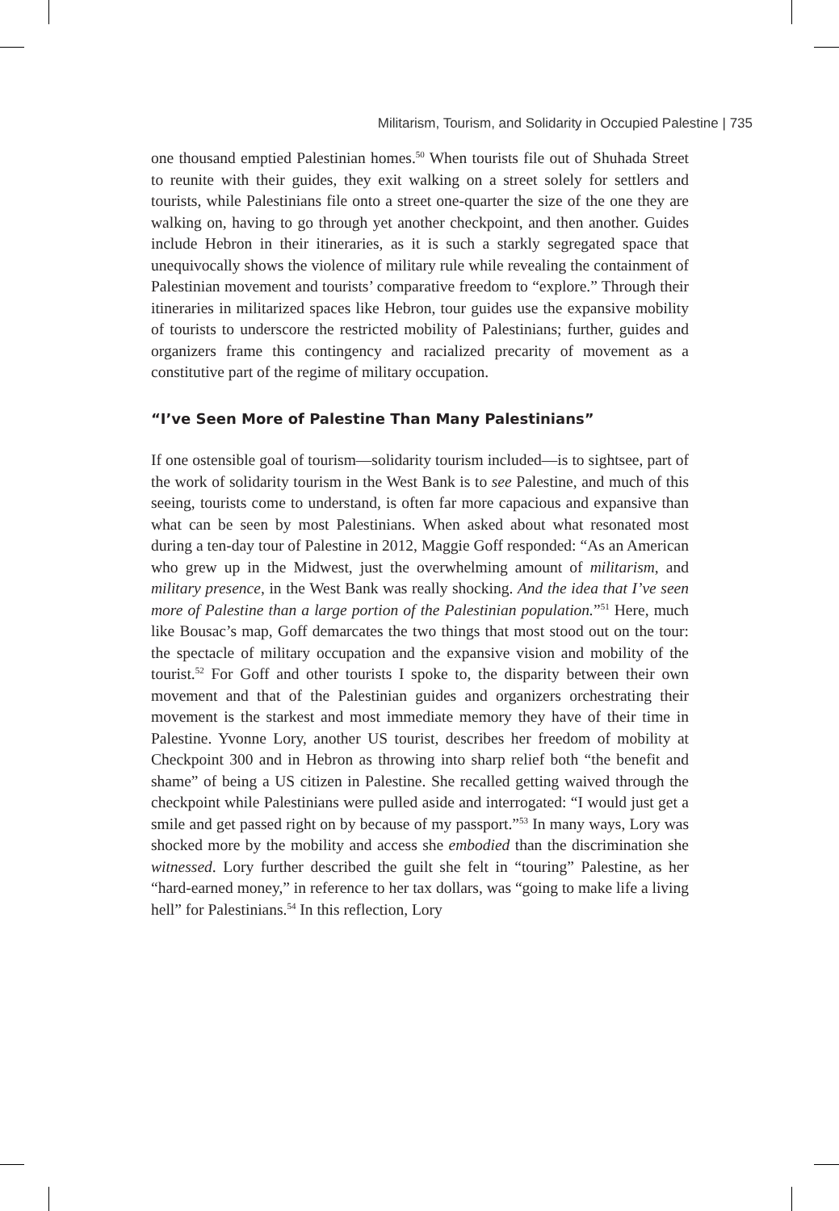Militarism, Tourism, and Solidarity in Occupied Palestine | 735
one thousand emptied Palestinian homes.<sup>50</sup> When tourists file out of Shuhada Street to reunite with their guides, they exit walking on a street solely for settlers and tourists, while Palestinians file onto a street one-quarter the size of the one they are walking on, having to go through yet another checkpoint, and then another. Guides include Hebron in their itineraries, as it is such a starkly segregated space that unequivocally shows the violence of military rule while revealing the containment of Palestinian movement and tourists’ comparative freedom to “explore.” Through their itineraries in militarized spaces like Hebron, tour guides use the expansive mobility of tourists to underscore the restricted mobility of Palestinians; further, guides and organizers frame this contingency and racialized precarity of movement as a constitutive part of the regime of military occupation.
“I’ve Seen More of Palestine Than Many Palestinians”
If one ostensible goal of tourism—solidarity tourism included—is to sightsee, part of the work of solidarity tourism in the West Bank is to see Palestine, and much of this seeing, tourists come to understand, is often far more capacious and expansive than what can be seen by most Palestinians. When asked about what resonated most during a ten-day tour of Palestine in 2012, Maggie Goff responded: “As an American who grew up in the Midwest, just the overwhelming amount of militarism, and military presence, in the West Bank was really shocking. And the idea that I’ve seen more of Palestine than a large portion of the Palestinian population.”<sup>51</sup> Here, much like Bousac’s map, Goff demarcates the two things that most stood out on the tour: the spectacle of military occupation and the expansive vision and mobility of the tourist.<sup>52</sup> For Goff and other tourists I spoke to, the disparity between their own movement and that of the Palestinian guides and organizers orchestrating their movement is the starkest and most immediate memory they have of their time in Palestine. Yvonne Lory, another US tourist, describes her freedom of mobility at Checkpoint 300 and in Hebron as throwing into sharp relief both “the benefit and shame” of being a US citizen in Palestine. She recalled getting waived through the checkpoint while Palestinians were pulled aside and interrogated: “I would just get a smile and get passed right on by because of my passport.”<sup>53</sup> In many ways, Lory was shocked more by the mobility and access she embodied than the discrimination she witnessed. Lory further described the guilt she felt in “touring” Palestine, as her “hard-earned money,” in reference to her tax dollars, was “going to make life a living hell” for Palestinians.<sup>54</sup> In this reflection, Lory